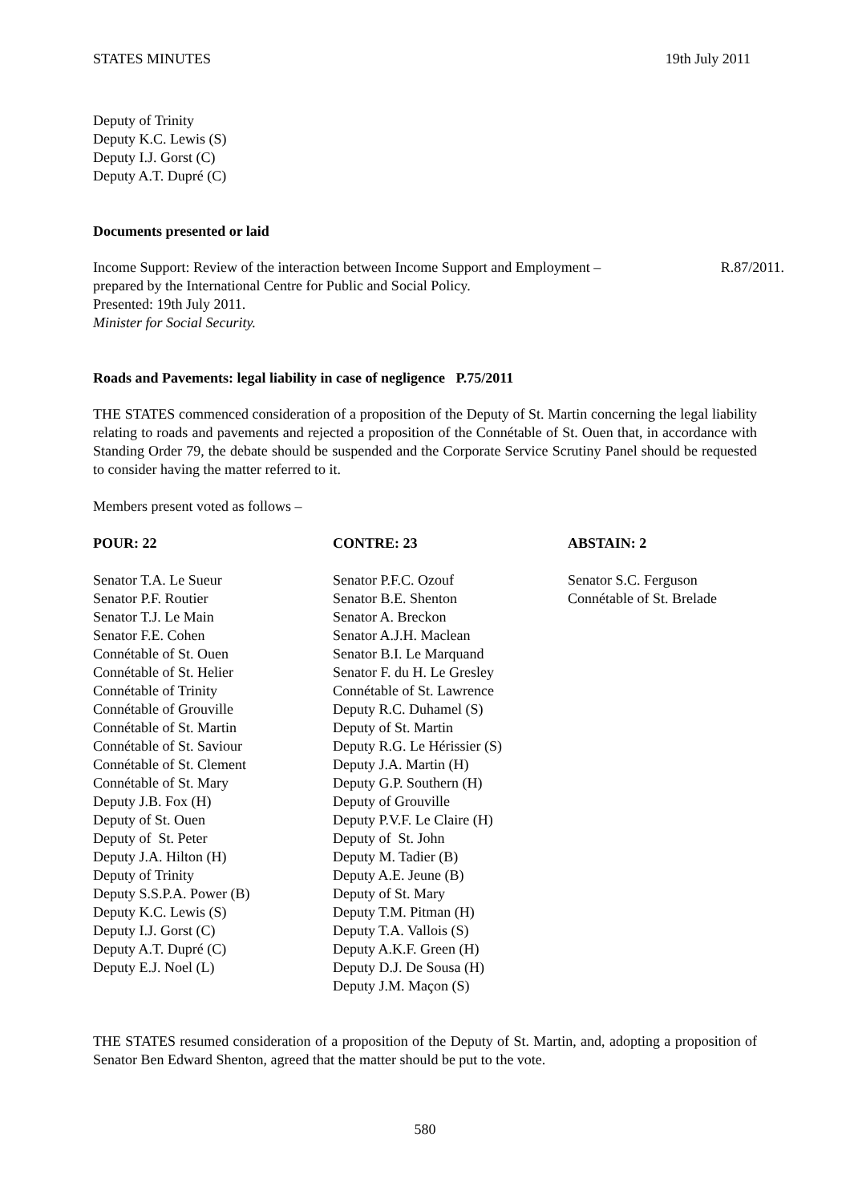STATES MINUTES 19th July 2011
Deputy of Trinity
Deputy K.C. Lewis (S)
Deputy I.J. Gorst (C)
Deputy A.T. Dupré (C)
Documents presented or laid
Income Support: Review of the interaction between Income Support and Employment –
prepared by the International Centre for Public and Social Policy.
Presented: 19th July 2011.
Minister for Social Security.
R.87/2011.
Roads and Pavements: legal liability in case of negligence P.75/2011
THE STATES commenced consideration of a proposition of the Deputy of St. Martin concerning the legal liability relating to roads and pavements and rejected a proposition of the Connétable of St. Ouen that, in accordance with Standing Order 79, the debate should be suspended and the Corporate Service Scrutiny Panel should be requested to consider having the matter referred to it.
Members present voted as follows –
POUR: 22
Senator T.A. Le Sueur
Senator P.F. Routier
Senator T.J. Le Main
Senator F.E. Cohen
Connétable of St. Ouen
Connétable of St. Helier
Connétable of Trinity
Connétable of Grouville
Connétable of St. Martin
Connétable of St. Saviour
Connétable of St. Clement
Connétable of St. Mary
Deputy J.B. Fox (H)
Deputy of St. Ouen
Deputy of St. Peter
Deputy J.A. Hilton (H)
Deputy of Trinity
Deputy S.S.P.A. Power (B)
Deputy K.C. Lewis (S)
Deputy I.J. Gorst (C)
Deputy A.T. Dupré (C)
Deputy E.J. Noel (L)
CONTRE: 23
Senator P.F.C. Ozouf
Senator B.E. Shenton
Senator A. Breckon
Senator A.J.H. Maclean
Senator B.I. Le Marquand
Senator F. du H. Le Gresley
Connétable of St. Lawrence
Deputy R.C. Duhamel (S)
Deputy of St. Martin
Deputy R.G. Le Hérissier (S)
Deputy J.A. Martin (H)
Deputy G.P. Southern (H)
Deputy of Grouville
Deputy P.V.F. Le Claire (H)
Deputy of St. John
Deputy M. Tadier (B)
Deputy A.E. Jeune (B)
Deputy of St. Mary
Deputy T.M. Pitman (H)
Deputy T.A. Vallois (S)
Deputy A.K.F. Green (H)
Deputy D.J. De Sousa (H)
Deputy J.M. Maçon (S)
ABSTAIN: 2
Senator S.C. Ferguson
Connétable of St. Brelade
THE STATES resumed consideration of a proposition of the Deputy of St. Martin, and, adopting a proposition of Senator Ben Edward Shenton, agreed that the matter should be put to the vote.
580